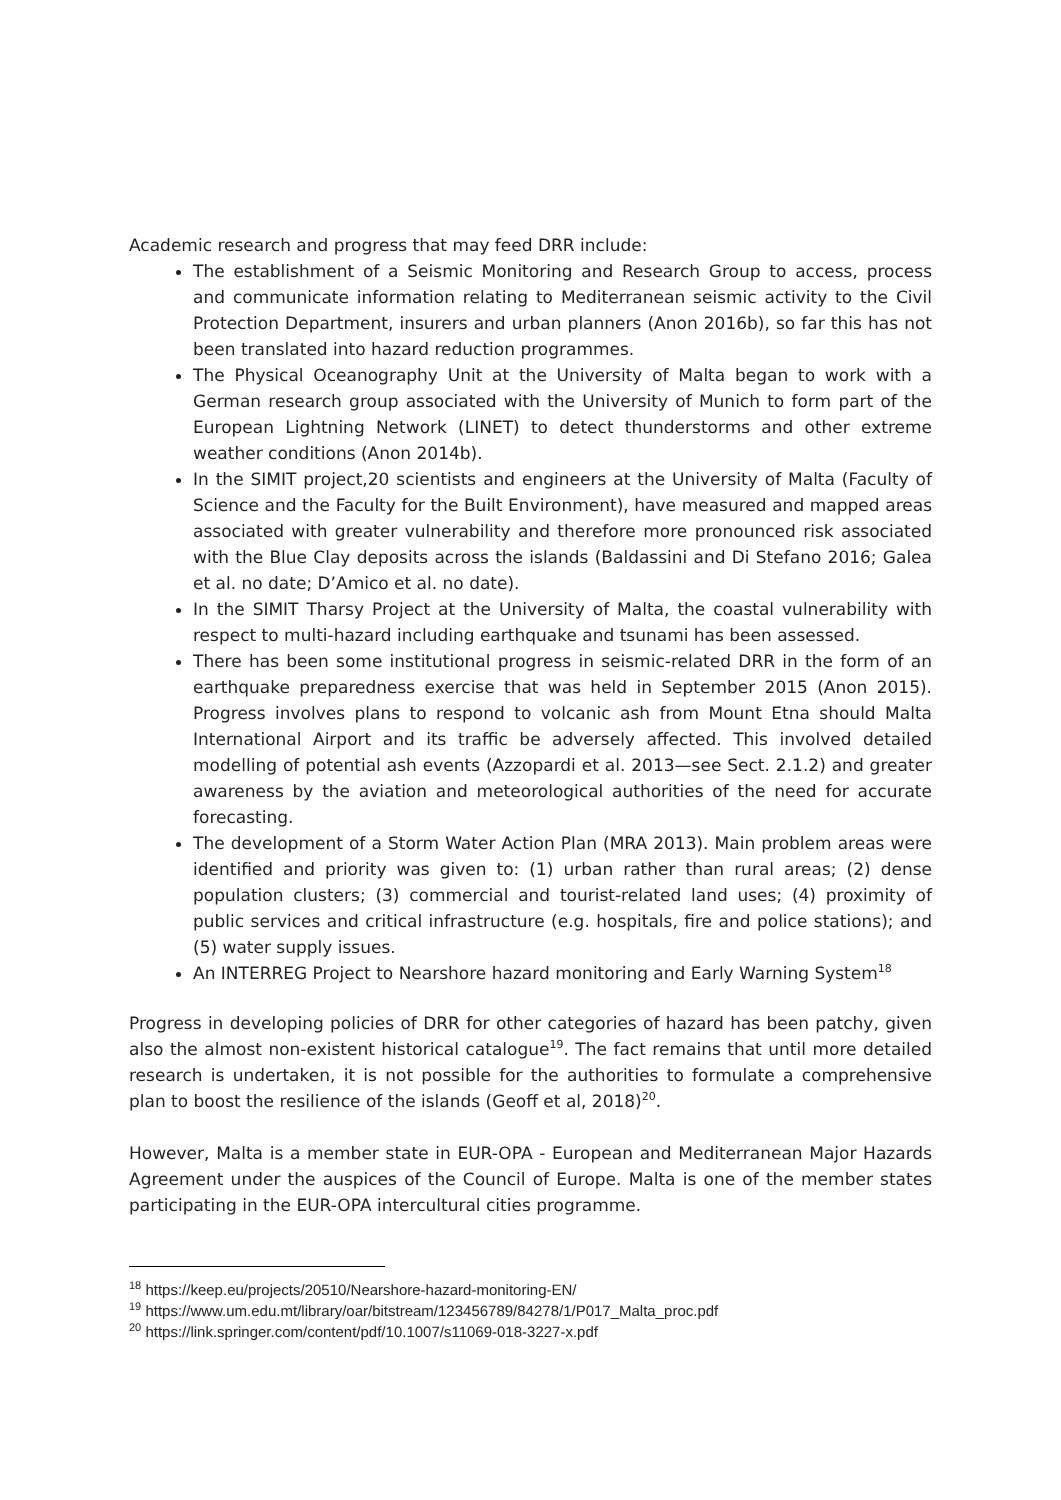Academic research and progress that may feed DRR include:
The establishment of a Seismic Monitoring and Research Group to access, process and communicate information relating to Mediterranean seismic activity to the Civil Protection Department, insurers and urban planners (Anon 2016b), so far this has not been translated into hazard reduction programmes.
The Physical Oceanography Unit at the University of Malta began to work with a German research group associated with the University of Munich to form part of the European Lightning Network (LINET) to detect thunderstorms and other extreme weather conditions (Anon 2014b).
In the SIMIT project,20 scientists and engineers at the University of Malta (Faculty of Science and the Faculty for the Built Environment), have measured and mapped areas associated with greater vulnerability and therefore more pronounced risk associated with the Blue Clay deposits across the islands (Baldassini and Di Stefano 2016; Galea et al. no date; D’Amico et al. no date).
In the SIMIT Tharsy Project at the University of Malta, the coastal vulnerability with respect to multi-hazard including earthquake and tsunami has been assessed.
There has been some institutional progress in seismic-related DRR in the form of an earthquake preparedness exercise that was held in September 2015 (Anon 2015). Progress involves plans to respond to volcanic ash from Mount Etna should Malta International Airport and its traffic be adversely affected. This involved detailed modelling of potential ash events (Azzopardi et al. 2013—see Sect. 2.1.2) and greater awareness by the aviation and meteorological authorities of the need for accurate forecasting.
The development of a Storm Water Action Plan (MRA 2013). Main problem areas were identified and priority was given to: (1) urban rather than rural areas; (2) dense population clusters; (3) commercial and tourist-related land uses; (4) proximity of public services and critical infrastructure (e.g. hospitals, fire and police stations); and (5) water supply issues.
An INTERREG Project to Nearshore hazard monitoring and Early Warning System<sup>18</sup>
Progress in developing policies of DRR for other categories of hazard has been patchy, given also the almost non-existent historical catalogue<sup>19</sup>. The fact remains that until more detailed research is undertaken, it is not possible for the authorities to formulate a comprehensive plan to boost the resilience of the islands (Geoff et al, 2018)<sup>20</sup>.
However, Malta is a member state in EUR-OPA - European and Mediterranean Major Hazards Agreement under the auspices of the Council of Europe. Malta is one of the member states participating in the EUR-OPA intercultural cities programme.
<sup>18</sup> https://keep.eu/projects/20510/Nearshore-hazard-monitoring-EN/
<sup>19</sup> https://www.um.edu.mt/library/oar/bitstream/123456789/84278/1/P017_Malta_proc.pdf
<sup>20</sup> https://link.springer.com/content/pdf/10.1007/s11069-018-3227-x.pdf